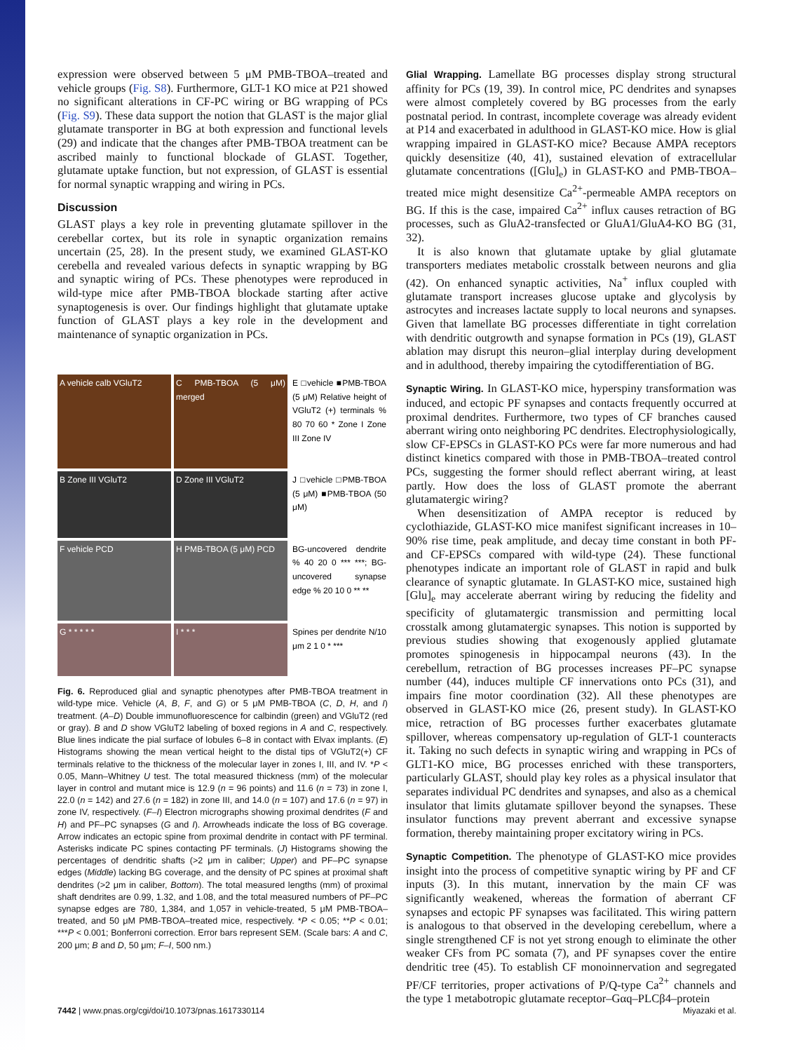expression were observed between 5 μM PMB-TBOA–treated and vehicle groups (Fig. S8). Furthermore, GLT-1 KO mice at P21 showed no significant alterations in CF-PC wiring or BG wrapping of PCs (Fig. S9). These data support the notion that GLAST is the major glial glutamate transporter in BG at both expression and functional levels (29) and indicate that the changes after PMB-TBOA treatment can be ascribed mainly to functional blockade of GLAST. Together, glutamate uptake function, but not expression, of GLAST is essential for normal synaptic wrapping and wiring in PCs.
Discussion
GLAST plays a key role in preventing glutamate spillover in the cerebellar cortex, but its role in synaptic organization remains uncertain (25, 28). In the present study, we examined GLAST-KO cerebella and revealed various defects in synaptic wrapping by BG and synaptic wiring of PCs. These phenotypes were reproduced in wild-type mice after PMB-TBOA blockade starting after active synaptogenesis is over. Our findings highlight that glutamate uptake function of GLAST plays a key role in the development and maintenance of synaptic organization in PCs.
A vehicle calb VGluT2
C PMB-TBOA (5 μM) merged
E □vehicle ■PMB-TBOA (5 μM) Relative height of VGluT2 (+) terminals % 80 70 60 * Zone I Zone III Zone IV
B Zone III VGluT2
D Zone III VGluT2
J □vehicle □PMB-TBOA (5 μM) ■PMB-TBOA (50 μM)
F vehicle PCD
H PMB-TBOA (5 μM) PCD
BG-uncovered dendrite % 40 20 0 *** ***; BG-uncovered synapse edge % 20 10 0 ** **
G * * * * *
I * * *
Spines per dendrite N/10 μm 2 1 0 * ***
Fig. 6. Reproduced glial and synaptic phenotypes after PMB-TBOA treatment in wild-type mice. Vehicle (A, B, F, and G) or 5 μM PMB-TBOA (C, D, H, and I) treatment. (A–D) Double immunofluorescence for calbindin (green) and VGluT2 (red or gray). B and D show VGluT2 labeling of boxed regions in A and C, respectively. Blue lines indicate the pial surface of lobules 6–8 in contact with Elvax implants. (E) Histograms showing the mean vertical height to the distal tips of VGluT2(+) CF terminals relative to the thickness of the molecular layer in zones I, III, and IV. *P < 0.05, Mann–Whitney U test. The total measured thickness (mm) of the molecular layer in control and mutant mice is 12.9 (n = 96 points) and 11.6 (n = 73) in zone I, 22.0 (n = 142) and 27.6 (n = 182) in zone III, and 14.0 (n = 107) and 17.6 (n = 97) in zone IV, respectively. (F–I) Electron micrographs showing proximal dendrites (F and H) and PF–PC synapses (G and I). Arrowheads indicate the loss of BG coverage. Arrow indicates an ectopic spine from proximal dendrite in contact with PF terminal. Asterisks indicate PC spines contacting PF terminals. (J) Histograms showing the percentages of dendritic shafts (>2 μm in caliber; Upper) and PF–PC synapse edges (Middle) lacking BG coverage, and the density of PC spines at proximal shaft dendrites (>2 μm in caliber, Bottom). The total measured lengths (mm) of proximal shaft dendrites are 0.99, 1.32, and 1.08, and the total measured numbers of PF–PC synapse edges are 780, 1,384, and 1,057 in vehicle-treated, 5 μM PMB-TBOA–treated, and 50 μM PMB-TBOA–treated mice, respectively. *P < 0.05; **P < 0.01; ***P < 0.001; Bonferroni correction. Error bars represent SEM. (Scale bars: A and C, 200 μm; B and D, 50 μm; F–I, 500 nm.)
Glial Wrapping. Lamellate BG processes display strong structural affinity for PCs (19, 39). In control mice, PC dendrites and synapses were almost completely covered by BG processes from the early postnatal period. In contrast, incomplete coverage was already evident at P14 and exacerbated in adulthood in GLAST-KO mice. How is glial wrapping impaired in GLAST-KO mice? Because AMPA receptors quickly desensitize (40, 41), sustained elevation of extracellular glutamate concentrations ([Glu]<sub>e</sub>) in GLAST-KO and PMB-TBOA–treated mice might desensitize Ca<sup>2+</sup>-permeable AMPA receptors on BG. If this is the case, impaired Ca<sup>2+</sup> influx causes retraction of BG processes, such as GluA2-transfected or GluA1/GluA4-KO BG (31, 32).
It is also known that glutamate uptake by glial glutamate transporters mediates metabolic crosstalk between neurons and glia (42). On enhanced synaptic activities, Na<sup>+</sup> influx coupled with glutamate transport increases glucose uptake and glycolysis by astrocytes and increases lactate supply to local neurons and synapses. Given that lamellate BG processes differentiate in tight correlation with dendritic outgrowth and synapse formation in PCs (19), GLAST ablation may disrupt this neuron–glial interplay during development and in adulthood, thereby impairing the cytodifferentiation of BG.
Synaptic Wiring. In GLAST-KO mice, hyperspiny transformation was induced, and ectopic PF synapses and contacts frequently occurred at proximal dendrites. Furthermore, two types of CF branches caused aberrant wiring onto neighboring PC dendrites. Electrophysiologically, slow CF-EPSCs in GLAST-KO PCs were far more numerous and had distinct kinetics compared with those in PMB-TBOA–treated control PCs, suggesting the former should reflect aberrant wiring, at least partly. How does the loss of GLAST promote the aberrant glutamatergic wiring?
When desensitization of AMPA receptor is reduced by cyclothiazide, GLAST-KO mice manifest significant increases in 10–90% rise time, peak amplitude, and decay time constant in both PF- and CF-EPSCs compared with wild-type (24). These functional phenotypes indicate an important role of GLAST in rapid and bulk clearance of synaptic glutamate. In GLAST-KO mice, sustained high [Glu]<sub>e</sub> may accelerate aberrant wiring by reducing the fidelity and specificity of glutamatergic transmission and permitting local crosstalk among glutamatergic synapses. This notion is supported by previous studies showing that exogenously applied glutamate promotes spinogenesis in hippocampal neurons (43). In the cerebellum, retraction of BG processes increases PF–PC synapse number (44), induces multiple CF innervations onto PCs (31), and impairs fine motor coordination (32). All these phenotypes are observed in GLAST-KO mice (26, present study). In GLAST-KO mice, retraction of BG processes further exacerbates glutamate spillover, whereas compensatory up-regulation of GLT-1 counteracts it. Taking no such defects in synaptic wiring and wrapping in PCs of GLT1-KO mice, BG processes enriched with these transporters, particularly GLAST, should play key roles as a physical insulator that separates individual PC dendrites and synapses, and also as a chemical insulator that limits glutamate spillover beyond the synapses. These insulator functions may prevent aberrant and excessive synapse formation, thereby maintaining proper excitatory wiring in PCs.
Synaptic Competition. The phenotype of GLAST-KO mice provides insight into the process of competitive synaptic wiring by PF and CF inputs (3). In this mutant, innervation by the main CF was significantly weakened, whereas the formation of aberrant CF synapses and ectopic PF synapses was facilitated. This wiring pattern is analogous to that observed in the developing cerebellum, where a single strengthened CF is not yet strong enough to eliminate the other weaker CFs from PC somata (7), and PF synapses cover the entire dendritic tree (45). To establish CF monoinnervation and segregated PF/CF territories, proper activations of P/Q-type Ca<sup>2+</sup> channels and the type 1 metabotropic glutamate receptor–Gαq–PLCβ4–protein
7442 | www.pnas.org/cgi/doi/10.1073/pnas.1617330114 Miyazaki et al.